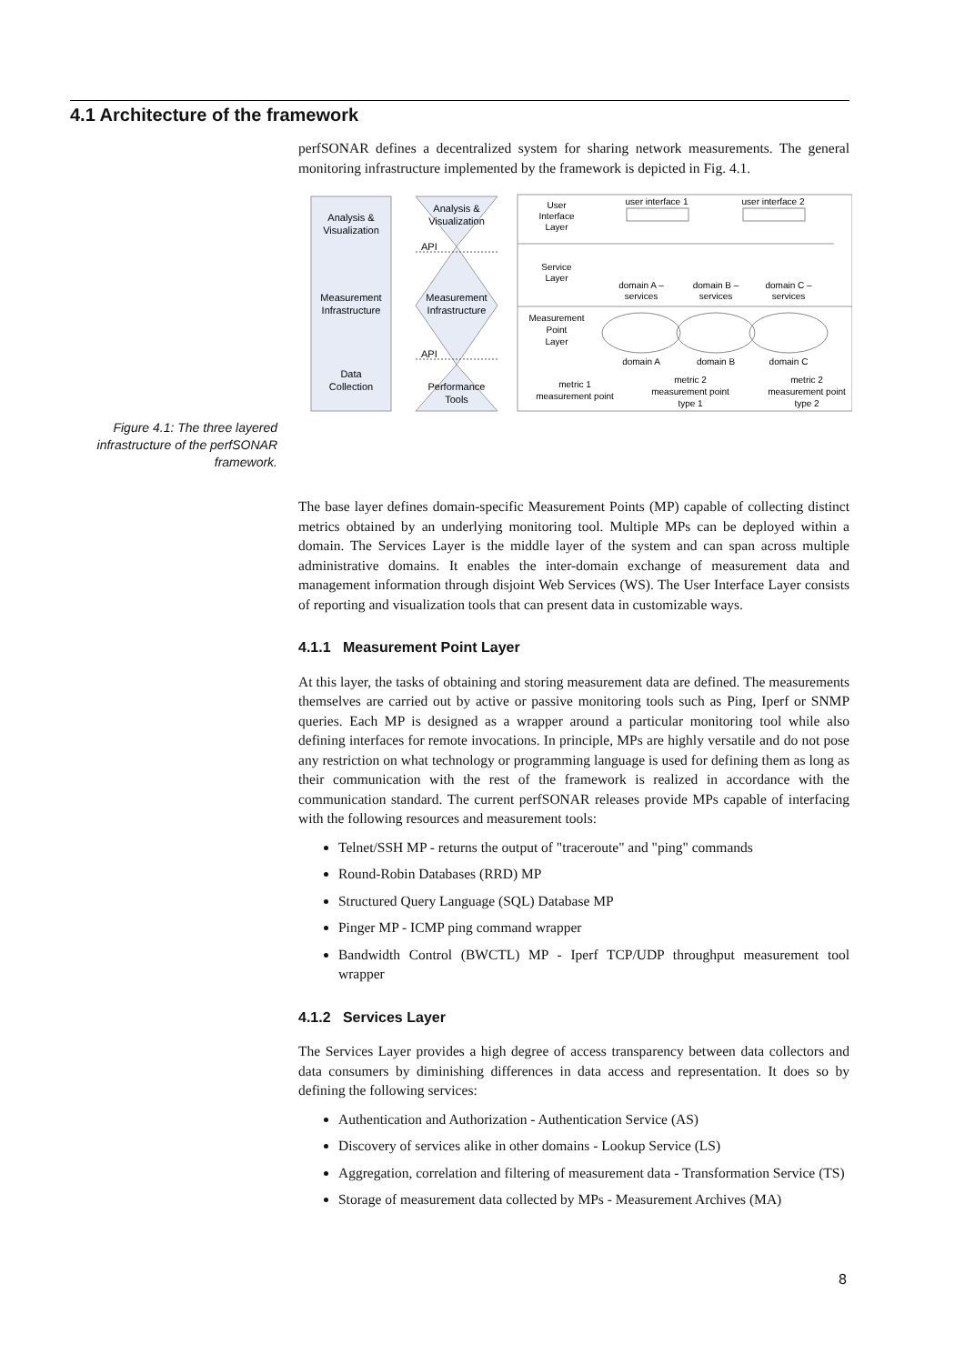4.1 Architecture of the framework
perfSONAR defines a decentralized system for sharing network measurements. The general monitoring infrastructure implemented by the framework is depicted in Fig. 4.1.
Figure 4.1: The three layered infrastructure of the perfSONAR framework.
Analysis &
Visualization
Measurement
Infrastructure
Data
Collection
Analysis &
Visualization
API
Measurement
Infrastructure
API
Performance
Tools
User
Interface
Layer
user interface 1
user interface 2
Service
Layer
domain A –
services
domain B –
services
domain C –
services
Measurement
Point
Layer
domain A
domain B
domain C
metric 1
measurement point
metric 2
measurement point
type 1
metric 2
measurement point
type 2
The base layer defines domain-specific Measurement Points (MP) capable of collecting distinct metrics obtained by an underlying monitoring tool. Multiple MPs can be deployed within a domain. The Services Layer is the middle layer of the system and can span across multiple administrative domains. It enables the inter-domain exchange of measurement data and management information through disjoint Web Services (WS). The User Interface Layer consists of reporting and visualization tools that can present data in customizable ways.
4.1.1 Measurement Point Layer
At this layer, the tasks of obtaining and storing measurement data are defined. The measurements themselves are carried out by active or passive monitoring tools such as Ping, Iperf or SNMP queries. Each MP is designed as a wrapper around a particular monitoring tool while also defining interfaces for remote invocations. In principle, MPs are highly versatile and do not pose any restriction on what technology or programming language is used for defining them as long as their communication with the rest of the framework is realized in accordance with the communication standard. The current perfSONAR releases provide MPs capable of interfacing with the following resources and measurement tools:
Telnet/SSH MP - returns the output of "traceroute" and "ping" commands
Round-Robin Databases (RRD) MP
Structured Query Language (SQL) Database MP
Pinger MP - ICMP ping command wrapper
Bandwidth Control (BWCTL) MP - Iperf TCP/UDP throughput measurement tool wrapper
4.1.2 Services Layer
The Services Layer provides a high degree of access transparency between data collectors and data consumers by diminishing differences in data access and representation. It does so by defining the following services:
Authentication and Authorization - Authentication Service (AS)
Discovery of services alike in other domains - Lookup Service (LS)
Aggregation, correlation and filtering of measurement data - Transformation Service (TS)
Storage of measurement data collected by MPs - Measurement Archives (MA)
8